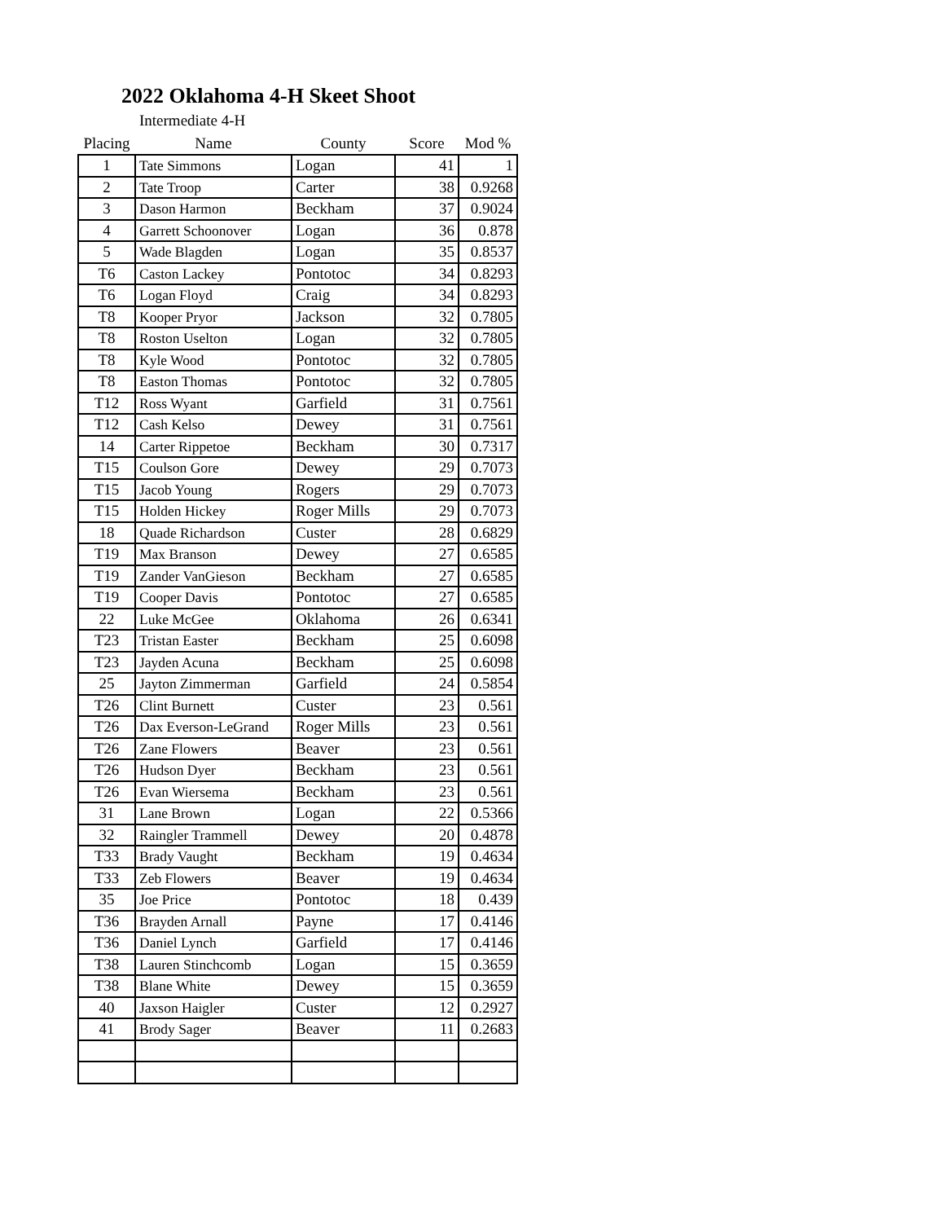2022 Oklahoma 4-H Skeet Shoot
Intermediate 4-H
| Placing | Name | County | Score | Mod % |
| --- | --- | --- | --- | --- |
| 1 | Tate Simmons | Logan | 41 | 1 |
| 2 | Tate Troop | Carter | 38 | 0.9268 |
| 3 | Dason Harmon | Beckham | 37 | 0.9024 |
| 4 | Garrett Schoonover | Logan | 36 | 0.878 |
| 5 | Wade Blagden | Logan | 35 | 0.8537 |
| T6 | Caston Lackey | Pontotoc | 34 | 0.8293 |
| T6 | Logan Floyd | Craig | 34 | 0.8293 |
| T8 | Kooper Pryor | Jackson | 32 | 0.7805 |
| T8 | Roston Uselton | Logan | 32 | 0.7805 |
| T8 | Kyle Wood | Pontotoc | 32 | 0.7805 |
| T8 | Easton Thomas | Pontotoc | 32 | 0.7805 |
| T12 | Ross Wyant | Garfield | 31 | 0.7561 |
| T12 | Cash Kelso | Dewey | 31 | 0.7561 |
| 14 | Carter Rippetoe | Beckham | 30 | 0.7317 |
| T15 | Coulson Gore | Dewey | 29 | 0.7073 |
| T15 | Jacob Young | Rogers | 29 | 0.7073 |
| T15 | Holden Hickey | Roger Mills | 29 | 0.7073 |
| 18 | Quade Richardson | Custer | 28 | 0.6829 |
| T19 | Max Branson | Dewey | 27 | 0.6585 |
| T19 | Zander VanGieson | Beckham | 27 | 0.6585 |
| T19 | Cooper Davis | Pontotoc | 27 | 0.6585 |
| 22 | Luke McGee | Oklahoma | 26 | 0.6341 |
| T23 | Tristan Easter | Beckham | 25 | 0.6098 |
| T23 | Jayden Acuna | Beckham | 25 | 0.6098 |
| 25 | Jayton Zimmerman | Garfield | 24 | 0.5854 |
| T26 | Clint Burnett | Custer | 23 | 0.561 |
| T26 | Dax Everson-LeGrand | Roger Mills | 23 | 0.561 |
| T26 | Zane Flowers | Beaver | 23 | 0.561 |
| T26 | Hudson Dyer | Beckham | 23 | 0.561 |
| T26 | Evan Wiersema | Beckham | 23 | 0.561 |
| 31 | Lane Brown | Logan | 22 | 0.5366 |
| 32 | Raingler Trammell | Dewey | 20 | 0.4878 |
| T33 | Brady Vaught | Beckham | 19 | 0.4634 |
| T33 | Zeb Flowers | Beaver | 19 | 0.4634 |
| 35 | Joe Price | Pontotoc | 18 | 0.439 |
| T36 | Brayden Arnall | Payne | 17 | 0.4146 |
| T36 | Daniel Lynch | Garfield | 17 | 0.4146 |
| T38 | Lauren Stinchcomb | Logan | 15 | 0.3659 |
| T38 | Blane White | Dewey | 15 | 0.3659 |
| 40 | Jaxson Haigler | Custer | 12 | 0.2927 |
| 41 | Brody Sager | Beaver | 11 | 0.2683 |